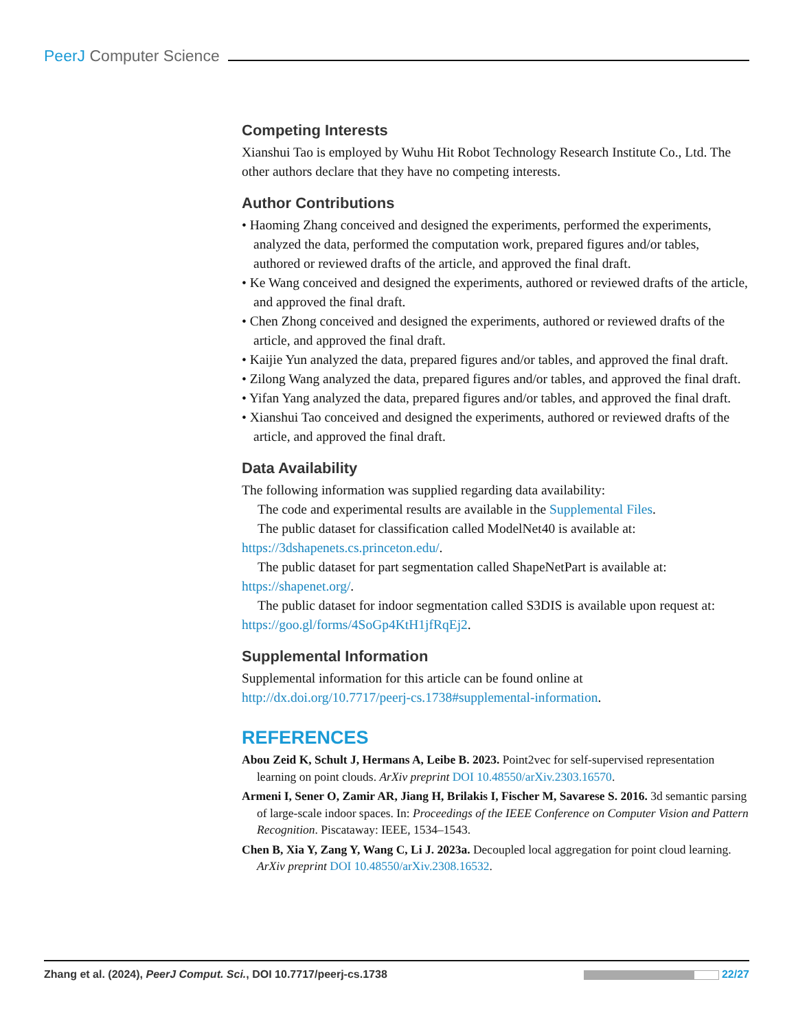PeerJ Computer Science
Competing Interests
Xianshui Tao is employed by Wuhu Hit Robot Technology Research Institute Co., Ltd. The other authors declare that they have no competing interests.
Author Contributions
• Haoming Zhang conceived and designed the experiments, performed the experiments, analyzed the data, performed the computation work, prepared figures and/or tables, authored or reviewed drafts of the article, and approved the final draft.
• Ke Wang conceived and designed the experiments, authored or reviewed drafts of the article, and approved the final draft.
• Chen Zhong conceived and designed the experiments, authored or reviewed drafts of the article, and approved the final draft.
• Kaijie Yun analyzed the data, prepared figures and/or tables, and approved the final draft.
• Zilong Wang analyzed the data, prepared figures and/or tables, and approved the final draft.
• Yifan Yang analyzed the data, prepared figures and/or tables, and approved the final draft.
• Xianshui Tao conceived and designed the experiments, authored or reviewed drafts of the article, and approved the final draft.
Data Availability
The following information was supplied regarding data availability:
The code and experimental results are available in the Supplemental Files.
The public dataset for classification called ModelNet40 is available at: https://3dshapenets.cs.princeton.edu/.
The public dataset for part segmentation called ShapeNetPart is available at: https://shapenet.org/.
The public dataset for indoor segmentation called S3DIS is available upon request at: https://goo.gl/forms/4SoGp4KtH1jfRqEj2.
Supplemental Information
Supplemental information for this article can be found online at http://dx.doi.org/10.7717/peerj-cs.1738#supplemental-information.
REFERENCES
Abou Zeid K, Schult J, Hermans A, Leibe B. 2023. Point2vec for self-supervised representation learning on point clouds. ArXiv preprint DOI 10.48550/arXiv.2303.16570.
Armeni I, Sener O, Zamir AR, Jiang H, Brilakis I, Fischer M, Savarese S. 2016. 3d semantic parsing of large-scale indoor spaces. In: Proceedings of the IEEE Conference on Computer Vision and Pattern Recognition. Piscataway: IEEE, 1534–1543.
Chen B, Xia Y, Zang Y, Wang C, Li J. 2023a. Decoupled local aggregation for point cloud learning. ArXiv preprint DOI 10.48550/arXiv.2308.16532.
Zhang et al. (2024), PeerJ Comput. Sci., DOI 10.7717/peerj-cs.1738 22/27